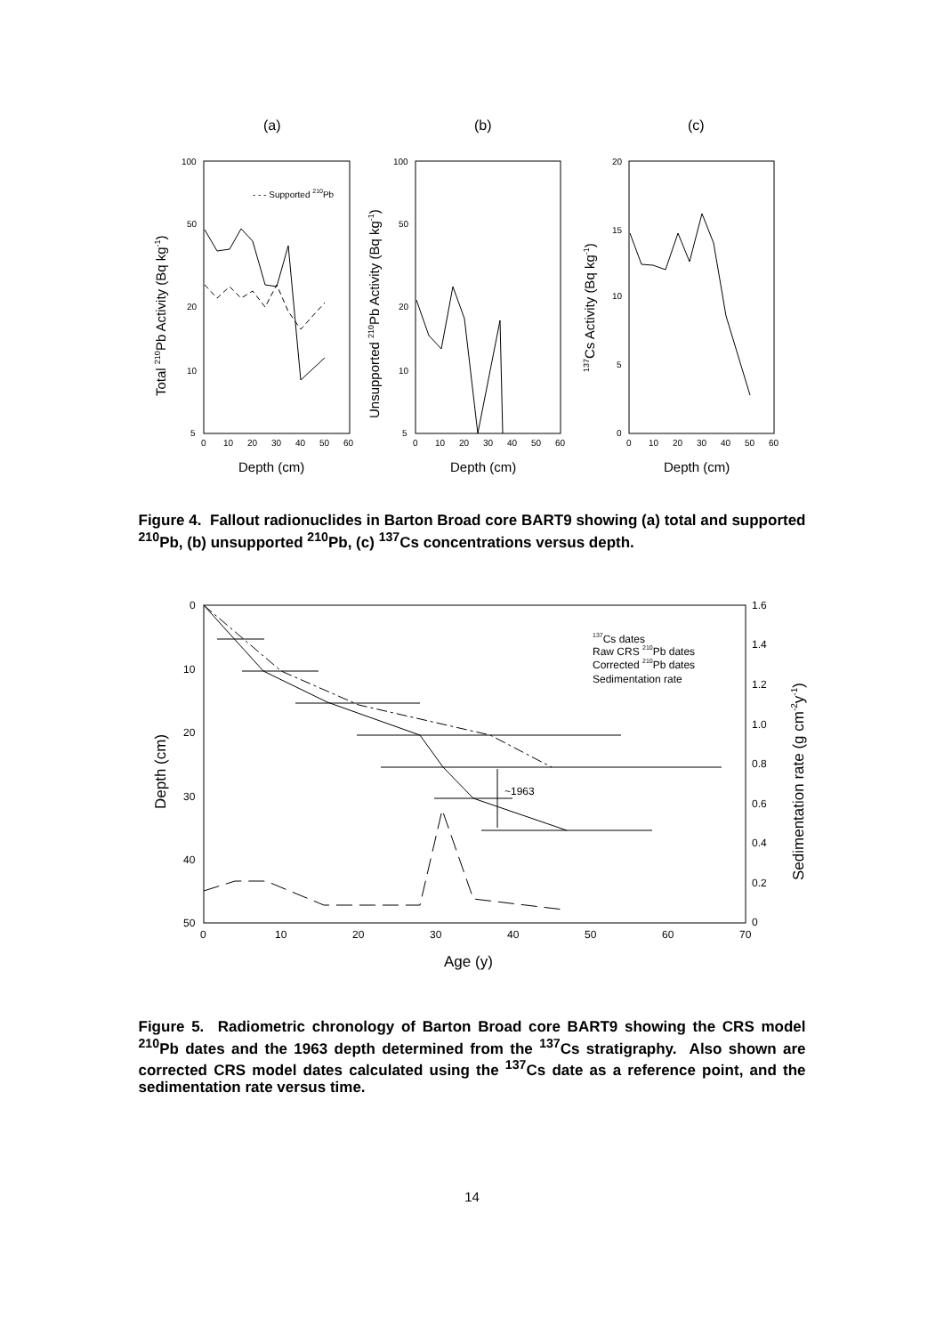(a)
(b)
(c)
100
50
20
10
5
100
50
20
10
5
20
15
10
5
0
0
10
20
30
40
50
60
0
10
20
30
40
50
60
0
10
20
30
40
50
60
- - - Supported 210Pb
Depth (cm)
Depth (cm)
Depth (cm)
Total 210Pb Activity (Bq kg-1)
Unsupported 210Pb Activity (Bq kg-1)
137Cs Activity (Bq kg-1)
Figure 4. Fallout radionuclides in Barton Broad core BART9 showing (a) total and supported <sup>210</sup>Pb, (b) unsupported <sup>210</sup>Pb, (c) <sup>137</sup>Cs concentrations versus depth.
0
10
20
30
40
50
1.6
1.4
1.2
1.0
0.8
0.6
0.4
0.2
0
0
10
20
30
40
50
60
70
~1963
137Cs dates
Raw CRS 210Pb dates
Corrected 210Pb dates
Sedimentation rate
Age (y)
Depth (cm)
Sedimentation rate (g cm-2y-1)
Figure 5. Radiometric chronology of Barton Broad core BART9 showing the CRS model <sup>210</sup>Pb dates and the 1963 depth determined from the <sup>137</sup>Cs stratigraphy. Also shown are corrected CRS model dates calculated using the <sup>137</sup>Cs date as a reference point, and the sedimentation rate versus time.
14